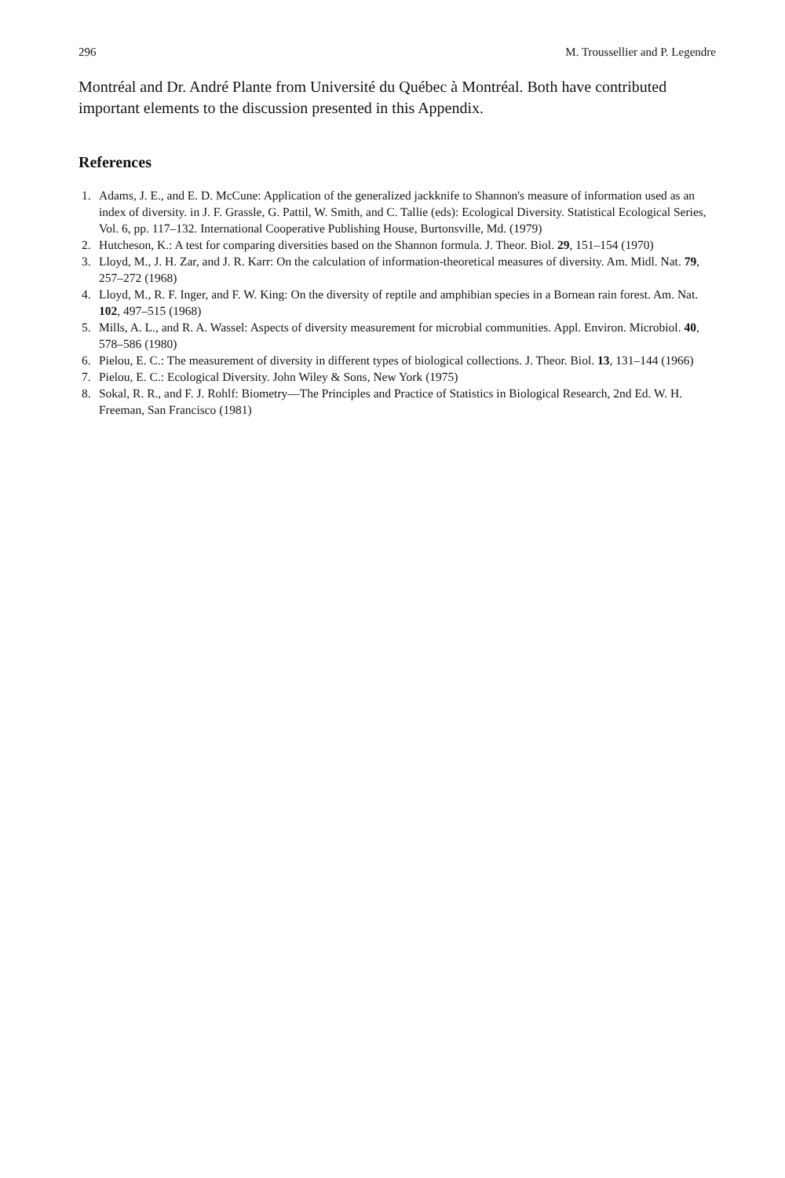296 M. Troussellier and P. Legendre
Montréal and Dr. André Plante from Université du Québec à Montréal. Both have contributed important elements to the discussion presented in this Appendix.
References
1. Adams, J. E., and E. D. McCune: Application of the generalized jackknife to Shannon's measure of information used as an index of diversity. in J. F. Grassle, G. Pattil, W. Smith, and C. Tallie (eds): Ecological Diversity. Statistical Ecological Series, Vol. 6, pp. 117–132. International Cooperative Publishing House, Burtonsville, Md. (1979)
2. Hutcheson, K.: A test for comparing diversities based on the Shannon formula. J. Theor. Biol. 29, 151–154 (1970)
3. Lloyd, M., J. H. Zar, and J. R. Karr: On the calculation of information-theoretical measures of diversity. Am. Midl. Nat. 79, 257–272 (1968)
4. Lloyd, M., R. F. Inger, and F. W. King: On the diversity of reptile and amphibian species in a Bornean rain forest. Am. Nat. 102, 497–515 (1968)
5. Mills, A. L., and R. A. Wassel: Aspects of diversity measurement for microbial communities. Appl. Environ. Microbiol. 40, 578–586 (1980)
6. Pielou, E. C.: The measurement of diversity in different types of biological collections. J. Theor. Biol. 13, 131–144 (1966)
7. Pielou, E. C.: Ecological Diversity. John Wiley & Sons, New York (1975)
8. Sokal, R. R., and F. J. Rohlf: Biometry—The Principles and Practice of Statistics in Biological Research, 2nd Ed. W. H. Freeman, San Francisco (1981)